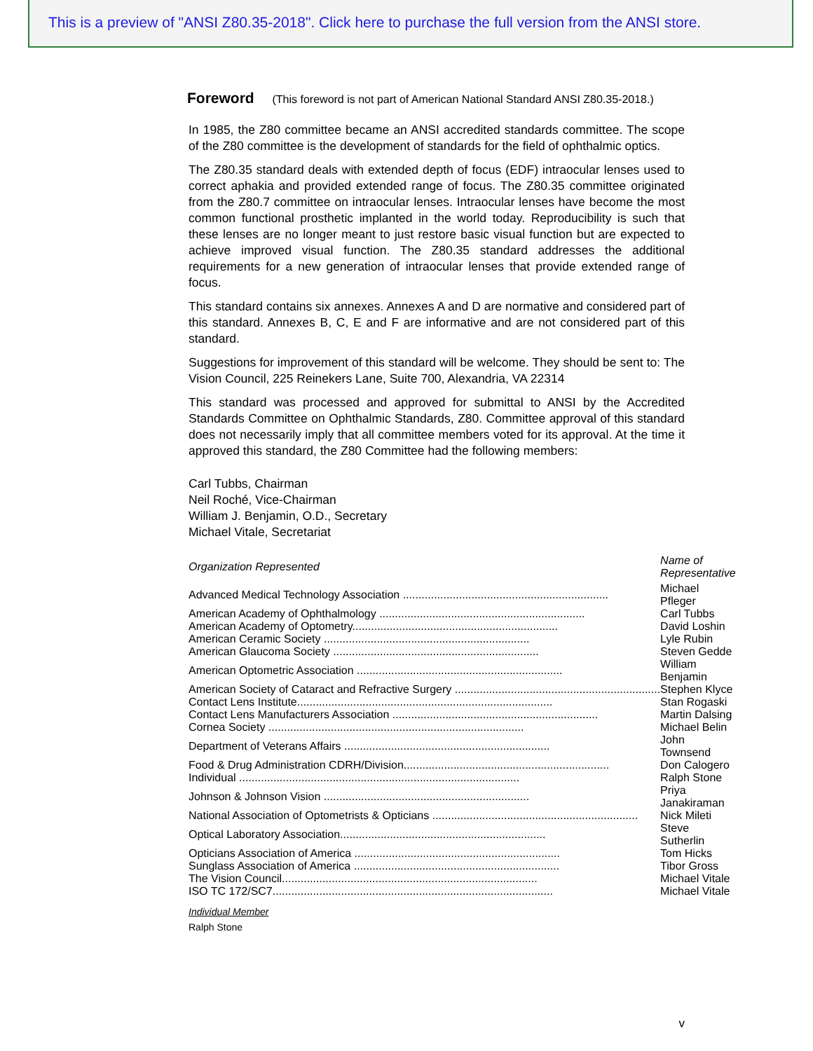This is a preview of "ANSI Z80.35-2018". Click here to purchase the full version from the ANSI store.
Foreword (This foreword is not part of American National Standard ANSI Z80.35-2018.)
In 1985, the Z80 committee became an ANSI accredited standards committee. The scope of the Z80 committee is the development of standards for the field of ophthalmic optics.
The Z80.35 standard deals with extended depth of focus (EDF) intraocular lenses used to correct aphakia and provided extended range of focus. The Z80.35 committee originated from the Z80.7 committee on intraocular lenses. Intraocular lenses have become the most common functional prosthetic implanted in the world today. Reproducibility is such that these lenses are no longer meant to just restore basic visual function but are expected to achieve improved visual function. The Z80.35 standard addresses the additional requirements for a new generation of intraocular lenses that provide extended range of focus.
This standard contains six annexes. Annexes A and D are normative and considered part of this standard. Annexes B, C, E and F are informative and are not considered part of this standard.
Suggestions for improvement of this standard will be welcome. They should be sent to: The Vision Council, 225 Reinekers Lane, Suite 700, Alexandria, VA 22314
This standard was processed and approved for submittal to ANSI by the Accredited Standards Committee on Ophthalmic Standards, Z80. Committee approval of this standard does not necessarily imply that all committee members voted for its approval. At the time it approved this standard, the Z80 Committee had the following members:
Carl Tubbs, Chairman
Neil Roché, Vice-Chairman
William J. Benjamin, O.D., Secretary
Michael Vitale, Secretariat
| Organization Represented | Name of Representative |
| --- | --- |
| Advanced Medical Technology Association .................................................................. | Michael Pfleger |
| American Academy of Ophthalmology .................................................................. | Carl Tubbs |
| American Academy of Optometry.................................................................. | David Loshin |
| American Ceramic Society .................................................................. | Lyle Rubin |
| American Glaucoma Society .................................................................. | Steven Gedde |
| American Optometric Association .................................................................. | William Benjamin |
| American Society of Cataract and Refractive Surgery .................................................................. | Stephen Klyce |
| Contact Lens Institute.................................................................................. | Stan Rogaski |
| Contact Lens Manufacturers Association .................................................................. | Martin Dalsing |
| Cornea Society .................................................................................. | Michael Belin |
| Department of Veterans Affairs .................................................................. | John Townsend |
| Food & Drug Administration CDRH/Division.................................................................. | Don Calogero |
| Individual .......................................................................................... | Ralph Stone |
| Johnson & Johnson Vision .................................................................. | Priya Janakiraman |
| National Association of Optometrists & Opticians .................................................................. | Nick Mileti |
| Optical Laboratory Association.................................................................. | Steve Sutherlin |
| Opticians Association of America .................................................................. | Tom Hicks |
| Sunglass Association of America .................................................................. | Tibor Gross |
| The Vision Council.................................................................................. | Michael Vitale |
| ISO TC 172/SC7.......................................................................................... | Michael Vitale |
Individual Member
Ralph Stone
v